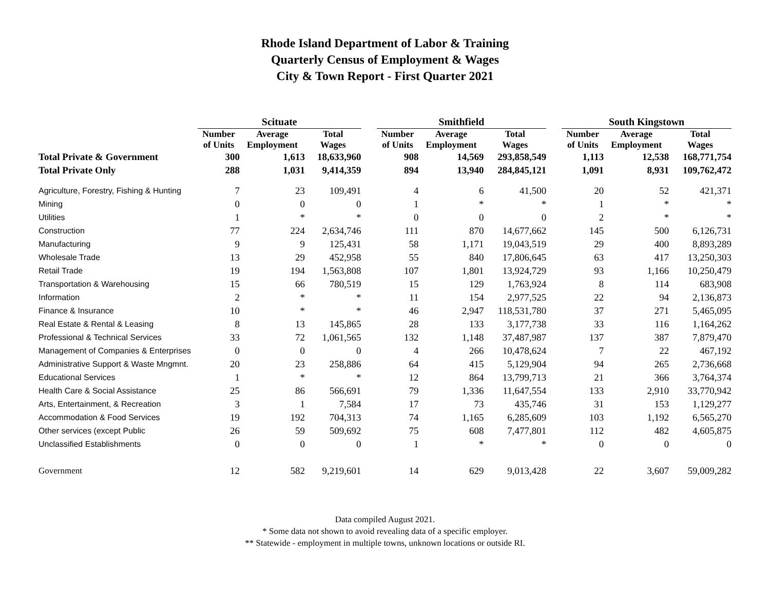Rhode Island Department of Labor & Training
Quarterly Census of Employment & Wages
City & Town Report - First Quarter 2021
| | Scituate | | | | Smithfield | | | | South Kingstown | | |
| | Number of Units | Average Employment | Total Wages | | Number of Units | Average Employment | Total Wages | | Number of Units | Average Employment | Total Wages |
| Total Private & Government | 300 | 1,613 | 18,633,960 | | 908 | 14,569 | 293,858,549 | | 1,113 | 12,538 | 168,771,754 |
| Total Private Only | 288 | 1,031 | 9,414,359 | | 894 | 13,940 | 284,845,121 | | 1,091 | 8,931 | 109,762,472 |
| Agriculture, Forestry, Fishing & Hunting | 7 | 23 | 109,491 | | 4 | 6 | 41,500 | | 20 | 52 | 421,371 |
| Mining | 0 | 0 | 0 | | 1 | * | * | | 1 | * | * |
| Utilities | 1 | * | * | | 0 | 0 | 0 | | 2 | * | * |
| Construction | 77 | 224 | 2,634,746 | | 111 | 870 | 14,677,662 | | 145 | 500 | 6,126,731 |
| Manufacturing | 9 | 9 | 125,431 | | 58 | 1,171 | 19,043,519 | | 29 | 400 | 8,893,289 |
| Wholesale Trade | 13 | 29 | 452,958 | | 55 | 840 | 17,806,645 | | 63 | 417 | 13,250,303 |
| Retail Trade | 19 | 194 | 1,563,808 | | 107 | 1,801 | 13,924,729 | | 93 | 1,166 | 10,250,479 |
| Transportation & Warehousing | 15 | 66 | 780,519 | | 15 | 129 | 1,763,924 | | 8 | 114 | 683,908 |
| Information | 2 | * | * | | 11 | 154 | 2,977,525 | | 22 | 94 | 2,136,873 |
| Finance & Insurance | 10 | * | * | | 46 | 2,947 | 118,531,780 | | 37 | 271 | 5,465,095 |
| Real Estate & Rental & Leasing | 8 | 13 | 145,865 | | 28 | 133 | 3,177,738 | | 33 | 116 | 1,164,262 |
| Professional & Technical Services | 33 | 72 | 1,061,565 | | 132 | 1,148 | 37,487,987 | | 137 | 387 | 7,879,470 |
| Management of Companies & Enterprises | 0 | 0 | 0 | | 4 | 266 | 10,478,624 | | 7 | 22 | 467,192 |
| Administrative Support & Waste Mngmnt. | 20 | 23 | 258,886 | | 64 | 415 | 5,129,904 | | 94 | 265 | 2,736,668 |
| Educational Services | 1 | * | * | | 12 | 864 | 13,799,713 | | 21 | 366 | 3,764,374 |
| Health Care & Social Assistance | 25 | 86 | 566,691 | | 79 | 1,336 | 11,647,554 | | 133 | 2,910 | 33,770,942 |
| Arts, Entertainment, & Recreation | 3 | 1 | 7,584 | | 17 | 73 | 435,746 | | 31 | 153 | 1,129,277 |
| Accommodation & Food Services | 19 | 192 | 704,313 | | 74 | 1,165 | 6,285,609 | | 103 | 1,192 | 6,565,270 |
| Other services (except Public | 26 | 59 | 509,692 | | 75 | 608 | 7,477,801 | | 112 | 482 | 4,605,875 |
| Unclassified Establishments | 0 | 0 | 0 | | 1 | * | * | | 0 | 0 | 0 |
| Government | 12 | 582 | 9,219,601 | | 14 | 629 | 9,013,428 | | 22 | 3,607 | 59,009,282 |
Data compiled August 2021.
* Some data not shown to avoid revealing data of a specific employer.
** Statewide - employment in multiple towns, unknown locations or outside RI.